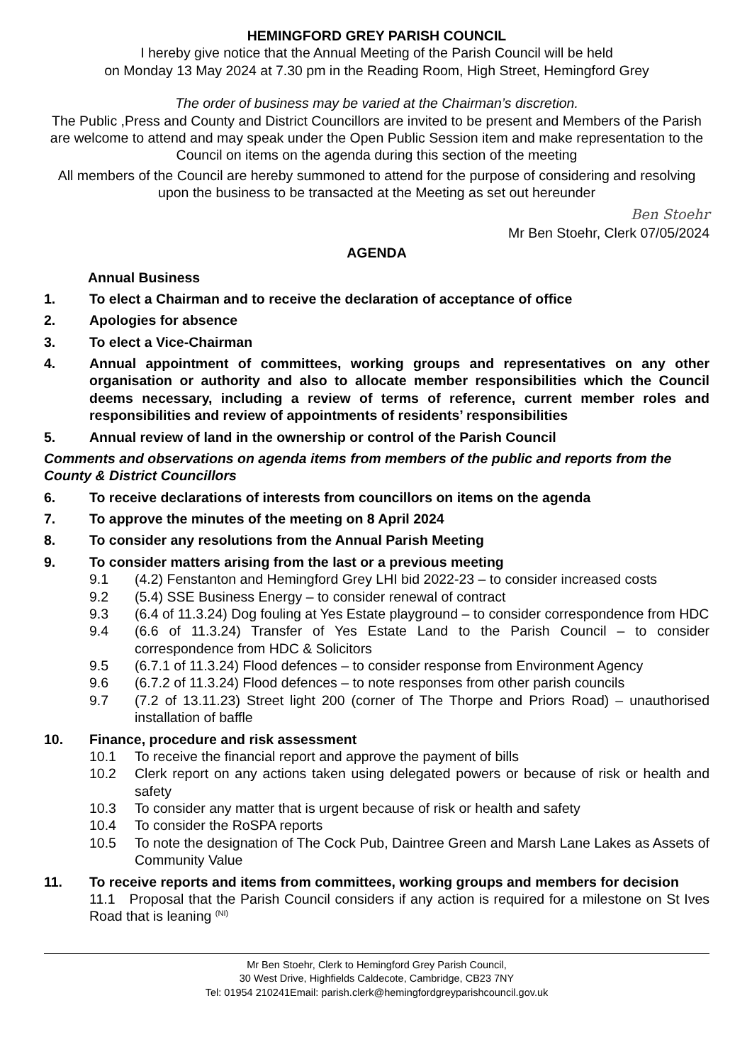HEMINGFORD GREY PARISH COUNCIL
I hereby give notice that the Annual Meeting of the Parish Council will be held
on Monday 13 May 2024 at 7.30 pm in the Reading Room, High Street, Hemingford Grey
The order of business may be varied at the Chairman’s discretion.
The Public ,Press and County and District Councillors are invited to be present and Members of the Parish are welcome to attend and may speak under the Open Public Session item and make representation to the Council on items on the agenda during this section of the meeting
All members of the Council are hereby summoned to attend for the purpose of considering and resolving upon the business to be transacted at the Meeting as set out hereunder
Ben Stoehr
Mr Ben Stoehr, Clerk 07/05/2024
AGENDA
Annual Business
1. To elect a Chairman and to receive the declaration of acceptance of office
2. Apologies for absence
3. To elect a Vice-Chairman
4. Annual appointment of committees, working groups and representatives on any other organisation or authority and also to allocate member responsibilities which the Council deems necessary, including a review of terms of reference, current member roles and responsibilities and review of appointments of residents’ responsibilities
5. Annual review of land in the ownership or control of the Parish Council
Comments and observations on agenda items from members of the public and reports from the County & District Councillors
6. To receive declarations of interests from councillors on items on the agenda
7. To approve the minutes of the meeting on 8 April 2024
8. To consider any resolutions from the Annual Parish Meeting
9. To consider matters arising from the last or a previous meeting
9.1 (4.2) Fenstanton and Hemingford Grey LHI bid 2022-23 – to consider increased costs
9.2 (5.4) SSE Business Energy – to consider renewal of contract
9.3 (6.4 of 11.3.24) Dog fouling at Yes Estate playground – to consider correspondence from HDC
9.4 (6.6 of 11.3.24) Transfer of Yes Estate Land to the Parish Council – to consider correspondence from HDC & Solicitors
9.5 (6.7.1 of 11.3.24) Flood defences – to consider response from Environment Agency
9.6 (6.7.2 of 11.3.24) Flood defences – to note responses from other parish councils
9.7 (7.2 of 13.11.23) Street light 200 (corner of The Thorpe and Priors Road) – unauthorised installation of baffle
10. Finance, procedure and risk assessment
10.1 To receive the financial report and approve the payment of bills
10.2 Clerk report on any actions taken using delegated powers or because of risk or health and safety
10.3 To consider any matter that is urgent because of risk or health and safety
10.4 To consider the RoSPA reports
10.5 To note the designation of The Cock Pub, Daintree Green and Marsh Lane Lakes as Assets of Community Value
11. To receive reports and items from committees, working groups and members for decision
11.1 Proposal that the Parish Council considers if any action is required for a milestone on St Ives Road that is leaning <sup>(NI)</sup>
Mr Ben Stoehr, Clerk to Hemingford Grey Parish Council,
30 West Drive, Highfields Caldecote, Cambridge, CB23 7NY
Tel: 01954 210241Email: parish.clerk@hemingfordgreyparishcouncil.gov.uk